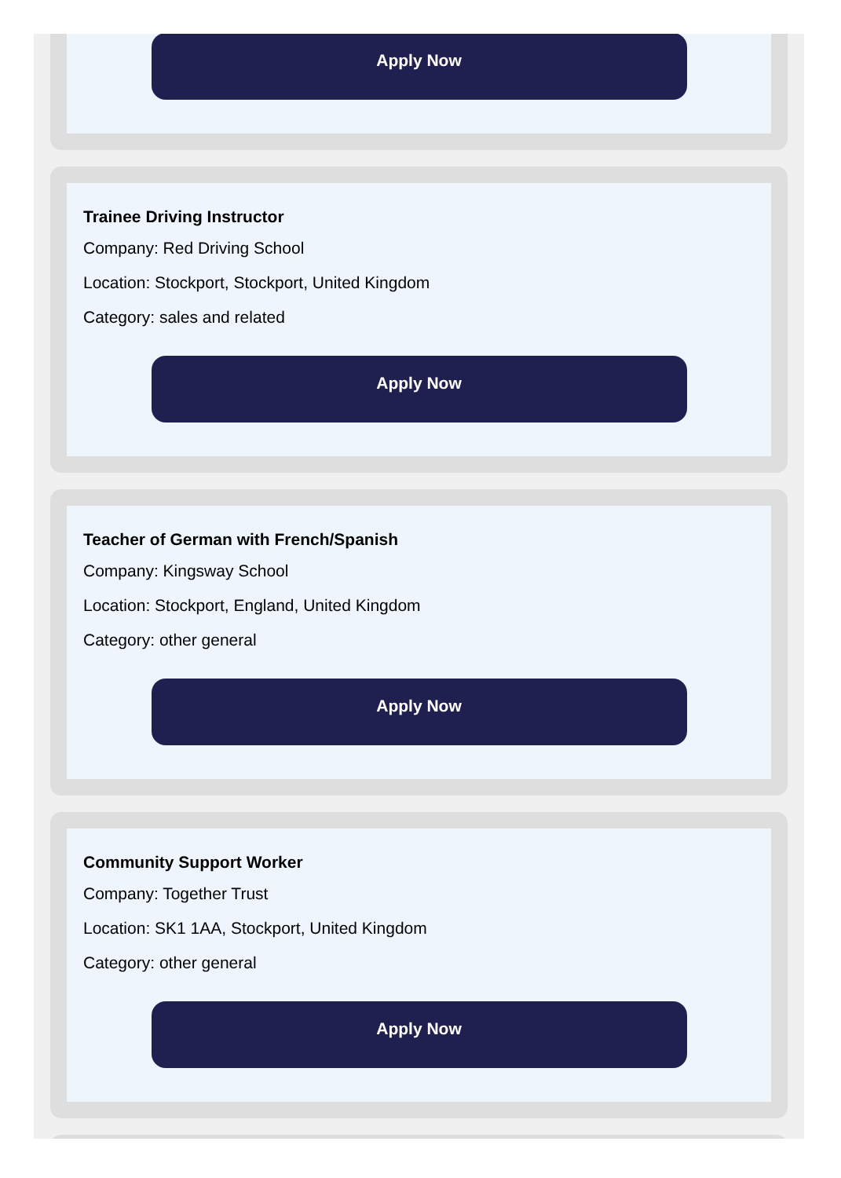Apply Now
Trainee Driving Instructor
Company: Red Driving School
Location: Stockport, Stockport, United Kingdom
Category: sales and related
Apply Now
Teacher of German with French/Spanish
Company: Kingsway School
Location: Stockport, England, United Kingdom
Category: other general
Apply Now
Community Support Worker
Company: Together Trust
Location: SK1 1AA, Stockport, United Kingdom
Category: other general
Apply Now